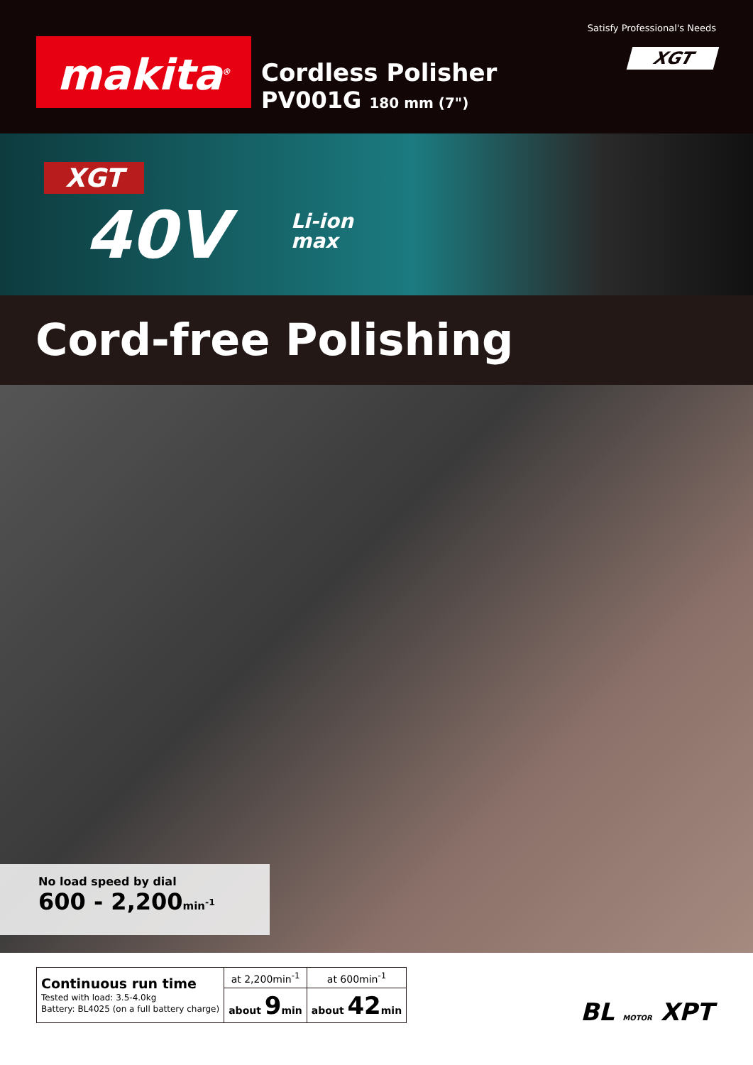Satisfy Professional's Needs
XGT makita<sup>®</sup>
Cordless Polisher
PV001G 180 mm (7")
XGT
40V
Li-ion
max
Cord-free Polishing
No load speed by dial
600 - 2,200min<sup>-1</sup>
| Continuous run time Tested with load: 3.5-4.0kg Battery: BL4025 (on a full battery charge) | at 2,200min<sup>-1</sup> | at 600min<sup>-1</sup> |
| | about 9 min | about 42 min |
BL MOTOR XPT